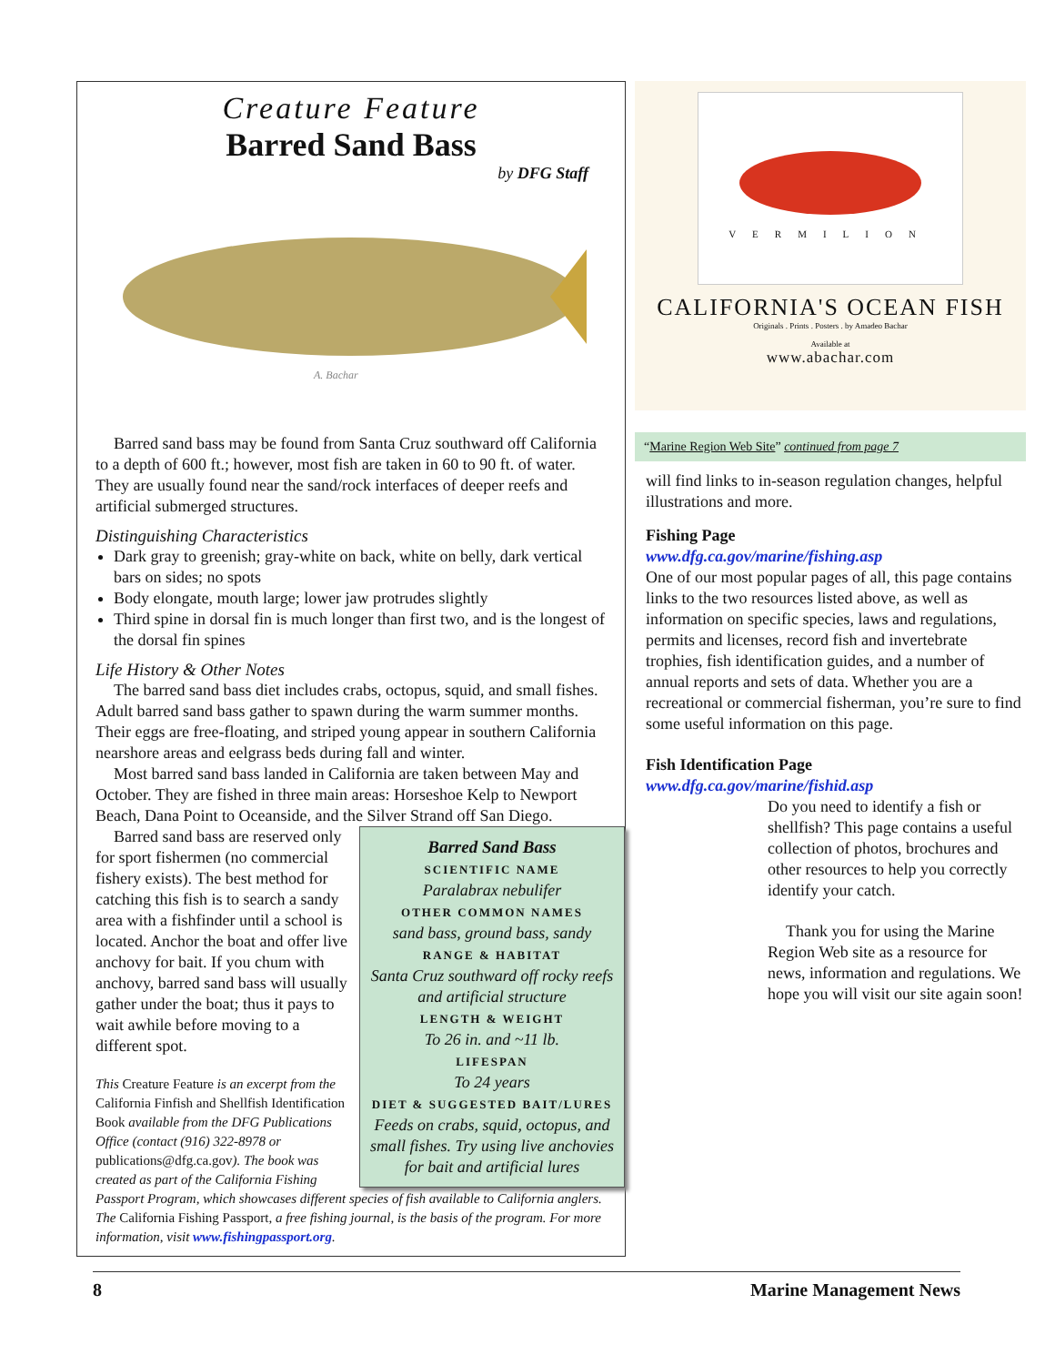Creature Feature
Barred Sand Bass
by DFG Staff
A. Bachar
Barred sand bass may be found from Santa Cruz southward off California to a depth of 600 ft.; however, most fish are taken in 60 to 90 ft. of water. They are usually found near the sand/rock interfaces of deeper reefs and artificial submerged structures.
Distinguishing Characteristics
Dark gray to greenish; gray-white on back, white on belly, dark vertical bars on sides; no spots
Body elongate, mouth large; lower jaw protrudes slightly
Third spine in dorsal fin is much longer than first two, and is the longest of the dorsal fin spines
Life History & Other Notes
The barred sand bass diet includes crabs, octopus, squid, and small fishes. Adult barred sand bass gather to spawn during the warm summer months. Their eggs are free-floating, and striped young appear in southern California nearshore areas and eelgrass beds during fall and winter.
Most barred sand bass landed in California are taken between May and October. They are fished in three main areas: Horseshoe Kelp to Newport Beach, Dana Point to Oceanside, and the Silver Strand off San Diego.
Barred Sand Bass
SCIENTIFIC NAME
Paralabrax nebulifer
OTHER COMMON NAMES
sand bass, ground bass, sandy
RANGE & HABITAT
Santa Cruz southward off rocky reefs and artificial structure
LENGTH & WEIGHT
To 26 in. and ~11 lb.
LIFESPAN
To 24 years
DIET & SUGGESTED BAIT/LURES
Feeds on crabs, squid, octopus, and small fishes. Try using live anchovies for bait and artificial lures
Barred sand bass are reserved only for sport fishermen (no commercial fishery exists). The best method for catching this fish is to search a sandy area with a fishfinder until a school is located. Anchor the boat and offer live anchovy for bait. If you chum with anchovy, barred sand bass will usually gather under the boat; thus it pays to wait awhile before moving to a different spot.
This Creature Feature is an excerpt from the California Finfish and Shellfish Identification Book available from the DFG Publications Office (contact (916) 322-8978 or publications@dfg.ca.gov). The book was created as part of the California Fishing Passport Program, which showcases different species of fish available to California anglers. The California Fishing Passport, a free fishing journal, is the basis of the program. For more information, visit www.fishingpassport.org.
VERMILION
CALIFORNIA'S OCEAN FISH
Originals . Prints . Posters . by Amadeo Bachar
Available at
www.abachar.com
“Marine Region Web Site” continued from page 7
will find links to in-season regulation changes, helpful illustrations and more.
Fishing Page
www.dfg.ca.gov/marine/fishing.asp
One of our most popular pages of all, this page contains links to the two resources listed above, as well as information on specific species, laws and regulations, permits and licenses, record fish and invertebrate trophies, fish identification guides, and a number of annual reports and sets of data. Whether you are a recreational or commercial fisherman, you’re sure to find some useful information on this page.
Fish Identification Page
www.dfg.ca.gov/marine/fishid.asp
Do you need to identify a fish or shellfish? This page contains a useful collection of photos, brochures and other resources to help you correctly identify your catch.
Thank you for using the Marine Region Web site as a resource for news, information and regulations. We hope you will visit our site again soon!
8 Marine Management News